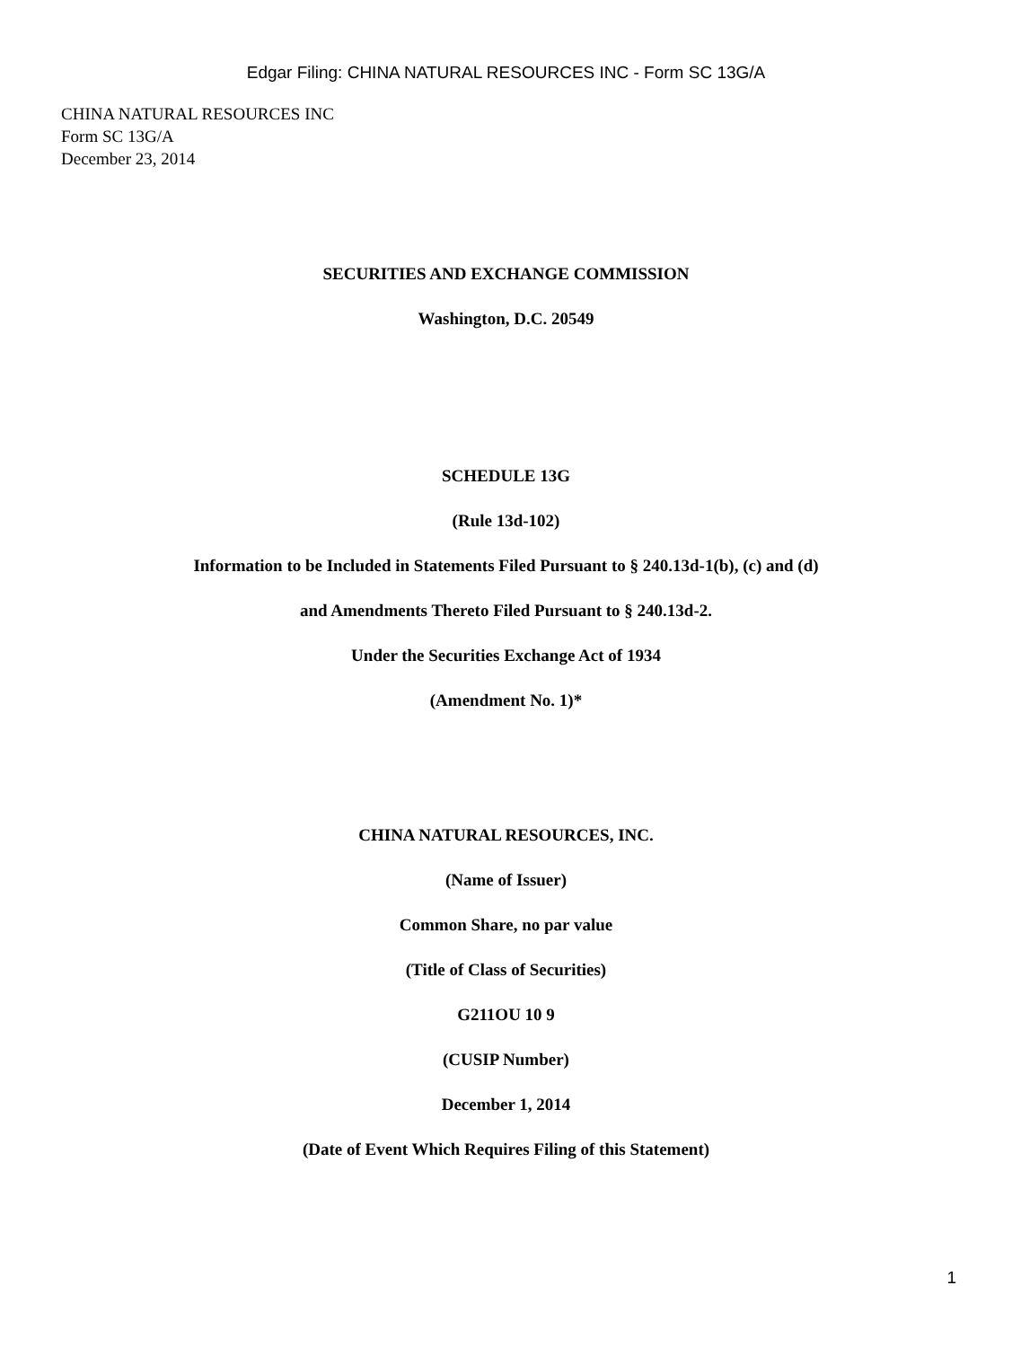Edgar Filing: CHINA NATURAL RESOURCES INC - Form SC 13G/A
CHINA NATURAL RESOURCES INC
Form SC 13G/A
December 23, 2014
SECURITIES AND EXCHANGE COMMISSION
Washington, D.C. 20549
SCHEDULE 13G
(Rule 13d-102)
Information to be Included in Statements Filed Pursuant to § 240.13d-1(b), (c) and (d)
and Amendments Thereto Filed Pursuant to § 240.13d-2.
Under the Securities Exchange Act of 1934
(Amendment No. 1)*
CHINA NATURAL RESOURCES, INC.
(Name of Issuer)
Common Share, no par value
(Title of Class of Securities)
G211OU 10 9
(CUSIP Number)
December 1, 2014
(Date of Event Which Requires Filing of this Statement)
1